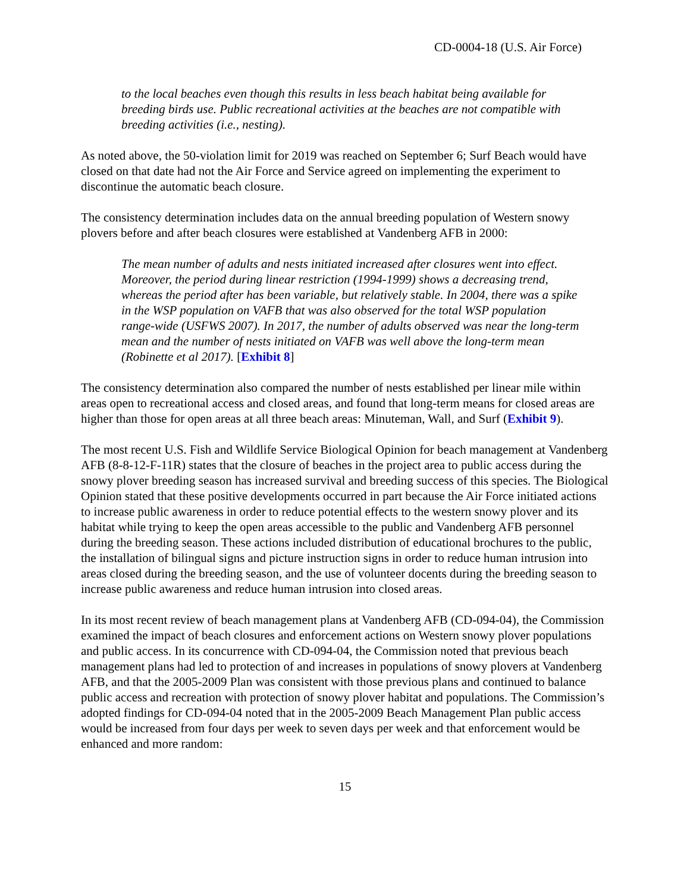CD-0004-18 (U.S. Air Force)
to the local beaches even though this results in less beach habitat being available for breeding birds use. Public recreational activities at the beaches are not compatible with breeding activities (i.e., nesting).
As noted above, the 50-violation limit for 2019 was reached on September 6; Surf Beach would have closed on that date had not the Air Force and Service agreed on implementing the experiment to discontinue the automatic beach closure.
The consistency determination includes data on the annual breeding population of Western snowy plovers before and after beach closures were established at Vandenberg AFB in 2000:
The mean number of adults and nests initiated increased after closures went into effect. Moreover, the period during linear restriction (1994-1999) shows a decreasing trend, whereas the period after has been variable, but relatively stable. In 2004, there was a spike in the WSP population on VAFB that was also observed for the total WSP population range-wide (USFWS 2007). In 2017, the number of adults observed was near the long-term mean and the number of nests initiated on VAFB was well above the long-term mean (Robinette et al 2017). [Exhibit 8]
The consistency determination also compared the number of nests established per linear mile within areas open to recreational access and closed areas, and found that long-term means for closed areas are higher than those for open areas at all three beach areas: Minuteman, Wall, and Surf (Exhibit 9).
The most recent U.S. Fish and Wildlife Service Biological Opinion for beach management at Vandenberg AFB (8-8-12-F-11R) states that the closure of beaches in the project area to public access during the snowy plover breeding season has increased survival and breeding success of this species. The Biological Opinion stated that these positive developments occurred in part because the Air Force initiated actions to increase public awareness in order to reduce potential effects to the western snowy plover and its habitat while trying to keep the open areas accessible to the public and Vandenberg AFB personnel during the breeding season. These actions included distribution of educational brochures to the public, the installation of bilingual signs and picture instruction signs in order to reduce human intrusion into areas closed during the breeding season, and the use of volunteer docents during the breeding season to increase public awareness and reduce human intrusion into closed areas.
In its most recent review of beach management plans at Vandenberg AFB (CD-094-04), the Commission examined the impact of beach closures and enforcement actions on Western snowy plover populations and public access. In its concurrence with CD-094-04, the Commission noted that previous beach management plans had led to protection of and increases in populations of snowy plovers at Vandenberg AFB, and that the 2005-2009 Plan was consistent with those previous plans and continued to balance public access and recreation with protection of snowy plover habitat and populations. The Commission’s adopted findings for CD-094-04 noted that in the 2005-2009 Beach Management Plan public access would be increased from four days per week to seven days per week and that enforcement would be enhanced and more random:
15